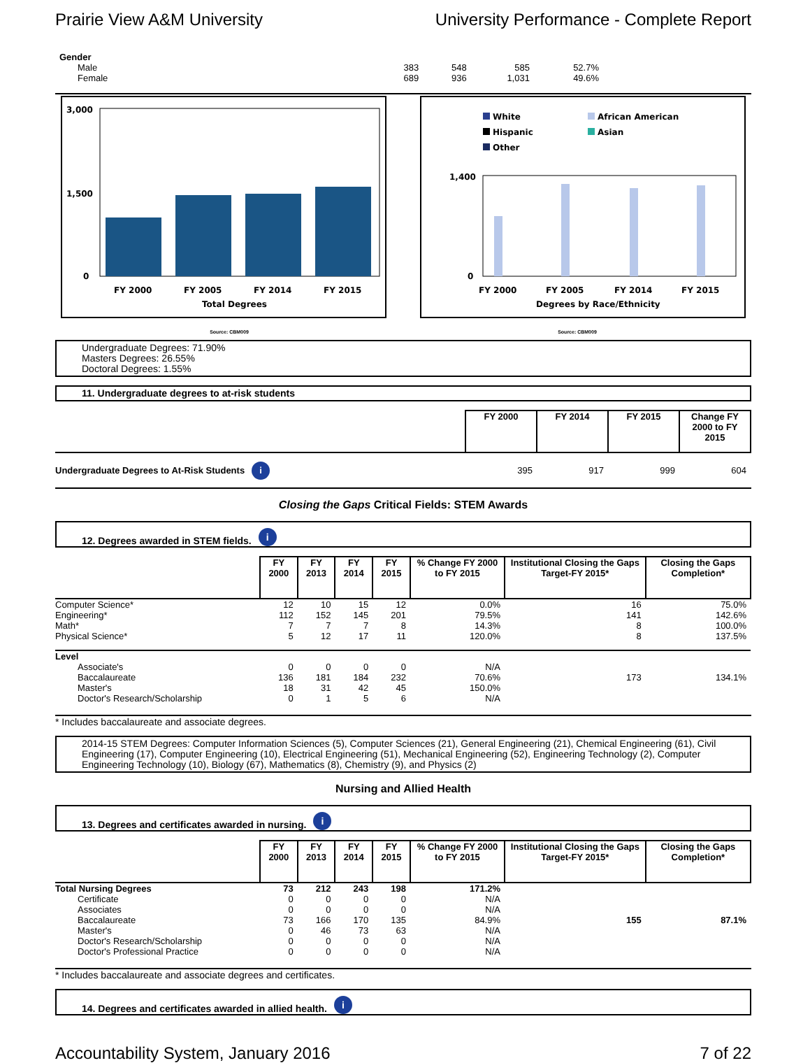Prairie View A&M University University Performance - Complete Report
| Gender | | | | | |
| Male | 383 | 548 | 585 | 52.7% | |
| Female | 689 | 936 | 1,031 | 49.6% | |
3,000
1,500
0
FY 2000
FY 2005
FY 2014
FY 2015
Total Degrees
White
African American
Hispanic
Asian
Other
1,400
0
FY 2000
FY 2005
FY 2014
FY 2015
Degrees by Race/Ethnicity
Source: CBM009 Source: CBM009
Undergraduate Degrees: 71.90%
Masters Degrees: 26.55%
Doctoral Degrees: 1.55%
11. Undergraduate degrees to at-risk students
| | FY 2000 | FY 2014 | FY 2015 | Change FY 2000 to FY 2015 |
| Undergraduate Degrees to At-Risk Students i | 395 | 917 | 999 | 604 |
Closing the Gaps Critical Fields: STEM Awards
12. Degrees awarded in STEM fields. i
| | FY 2000 | FY 2013 | FY 2014 | FY 2015 | % Change FY 2000 to FY 2015 | Institutional Closing the Gaps Target-FY 2015* | Closing the Gaps Completion* |
| Computer Science* | 12 | 10 | 15 | 12 | 0.0% | 16 | 75.0% |
| Engineering* | 112 | 152 | 145 | 201 | 79.5% | 141 | 142.6% |
| Math* | 7 | 7 | 7 | 8 | 14.3% | 8 | 100.0% |
| Physical Science* | 5 | 12 | 17 | 11 | 120.0% | 8 | 137.5% |
| Level | | | | | | | |
| Associate's | 0 | 0 | 0 | 0 | N/A | | |
| Baccalaureate | 136 | 181 | 184 | 232 | 70.6% | 173 | 134.1% |
| Master's | 18 | 31 | 42 | 45 | 150.0% | | |
| Doctor's Research/Scholarship | 0 | 1 | 5 | 6 | N/A | | |
* Includes baccalaureate and associate degrees.
2014-15 STEM Degrees: Computer Information Sciences (5), Computer Sciences (21), General Engineering (21), Chemical Engineering (61), Civil Engineering (17), Computer Engineering (10), Electrical Engineering (51), Mechanical Engineering (52), Engineering Technology (2), Computer Engineering Technology (10), Biology (67), Mathematics (8), Chemistry (9), and Physics (2)
Nursing and Allied Health
13. Degrees and certificates awarded in nursing. i
| | FY 2000 | FY 2013 | FY 2014 | FY 2015 | % Change FY 2000 to FY 2015 | Institutional Closing the Gaps Target-FY 2015* | Closing the Gaps Completion* |
| Total Nursing Degrees | 73 | 212 | 243 | 198 | 171.2% | | |
| Certificate | 0 | 0 | 0 | 0 | N/A | | |
| Associates | 0 | 0 | 0 | 0 | N/A | | |
| Baccalaureate | 73 | 166 | 170 | 135 | 84.9% | 155 | 87.1% |
| Master's | 0 | 46 | 73 | 63 | N/A | | |
| Doctor's Research/Scholarship | 0 | 0 | 0 | 0 | N/A | | |
| Doctor's Professional Practice | 0 | 0 | 0 | 0 | N/A | | |
* Includes baccalaureate and associate degrees and certificates.
14. Degrees and certificates awarded in allied health. i
Accountability System, January 2016 7 of 22